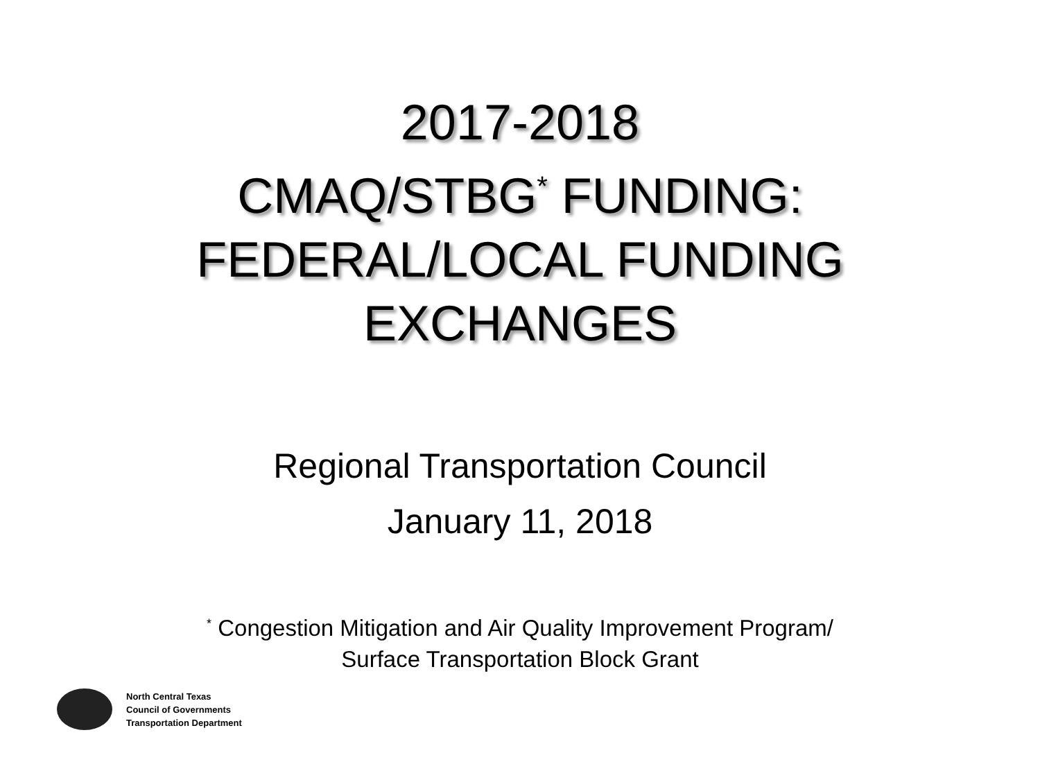2017-2018
CMAQ/STBG<sup>*</sup> FUNDING:
FEDERAL/LOCAL FUNDING
EXCHANGES
Regional Transportation Council
January 11, 2018
<sup>*</sup> Congestion Mitigation and Air Quality Improvement Program/
Surface Transportation Block Grant
North Central Texas
Council of Governments
Transportation Department